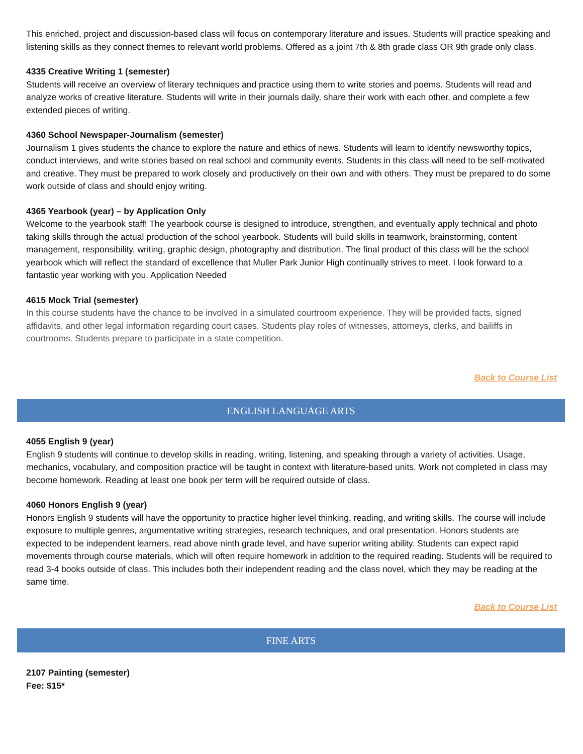This enriched, project and discussion-based class will focus on contemporary literature and issues. Students will practice speaking and listening skills as they connect themes to relevant world problems. Offered as a joint 7th & 8th grade class OR 9th grade only class.
4335 Creative Writing 1 (semester)
Students will receive an overview of literary techniques and practice using them to write stories and poems. Students will read and analyze works of creative literature. Students will write in their journals daily, share their work with each other, and complete a few extended pieces of writing.
4360 School Newspaper-Journalism (semester)
Journalism 1 gives students the chance to explore the nature and ethics of news. Students will learn to identify newsworthy topics, conduct interviews, and write stories based on real school and community events. Students in this class will need to be self-motivated and creative. They must be prepared to work closely and productively on their own and with others. They must be prepared to do some work outside of class and should enjoy writing.
4365 Yearbook (year) – by Application Only
Welcome to the yearbook staff! The yearbook course is designed to introduce, strengthen, and eventually apply technical and photo taking skills through the actual production of the school yearbook. Students will build skills in teamwork, brainstorming, content management, responsibility, writing, graphic design, photography and distribution. The final product of this class will be the school yearbook which will reflect the standard of excellence that Muller Park Junior High continually strives to meet. I look forward to a fantastic year working with you. Application Needed
4615 Mock Trial (semester)
In this course students have the chance to be involved in a simulated courtroom experience. They will be provided facts, signed affidavits, and other legal information regarding court cases. Students play roles of witnesses, attorneys, clerks, and bailiffs in courtrooms. Students prepare to participate in a state competition.
Back to Course List
ENGLISH LANGUAGE ARTS
4055 English 9 (year)
English 9 students will continue to develop skills in reading, writing, listening, and speaking through a variety of activities. Usage, mechanics, vocabulary, and composition practice will be taught in context with literature-based units. Work not completed in class may become homework. Reading at least one book per term will be required outside of class.
4060 Honors English 9 (year)
Honors English 9 students will have the opportunity to practice higher level thinking, reading, and writing skills. The course will include exposure to multiple genres, argumentative writing strategies, research techniques, and oral presentation. Honors students are expected to be independent learners, read above ninth grade level, and have superior writing ability. Students can expect rapid movements through course materials, which will often require homework in addition to the required reading. Students will be required to read 3-4 books outside of class. This includes both their independent reading and the class novel, which they may be reading at the same time.
Back to Course List
FINE ARTS
2107 Painting (semester)
Fee: $15*